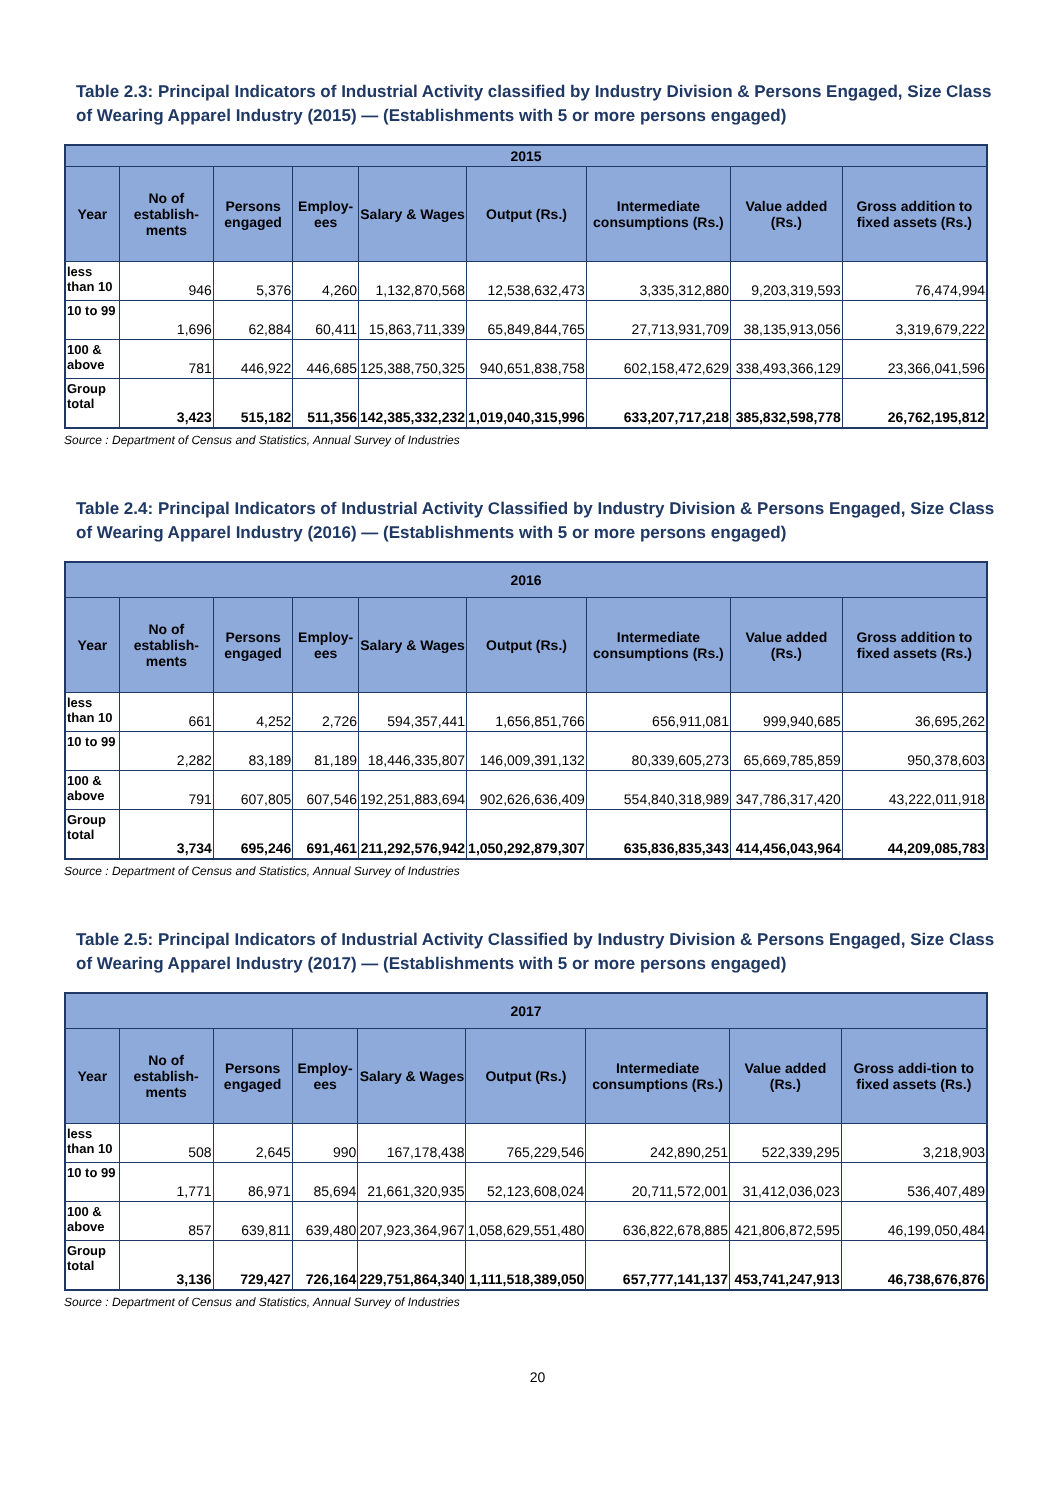Table 2.3: Principal Indicators of Industrial Activity classified by Industry Division & Persons Engaged, Size Class of Wearing Apparel Industry (2015) — (Establishments with 5 or more persons engaged)
| 2015 | | | | | | | | |
| --- | --- | --- | --- | --- | --- | --- | --- | --- |
| Year | No of establish-ments | Persons engaged | Employ-ees | Salary & Wages | Output (Rs.) | Intermediate consumptions (Rs.) | Value added (Rs.) | Gross addition to fixed assets (Rs.) |
| less than 10 | 946 | 5,376 | 4,260 | 1,132,870,568 | 12,538,632,473 | 3,335,312,880 | 9,203,319,593 | 76,474,994 |
| 10 to 99 | 1,696 | 62,884 | 60,411 | 15,863,711,339 | 65,849,844,765 | 27,713,931,709 | 38,135,913,056 | 3,319,679,222 |
| 100 & above | 781 | 446,922 | 446,685 | 125,388,750,325 | 940,651,838,758 | 602,158,472,629 | 338,493,366,129 | 23,366,041,596 |
| Group total | 3,423 | 515,182 | 511,356 | 142,385,332,232 | 1,019,040,315,996 | 633,207,717,218 | 385,832,598,778 | 26,762,195,812 |
Source : Department of Census and Statistics, Annual Survey of Industries
Table 2.4: Principal Indicators of Industrial Activity Classified by Industry Division & Persons Engaged, Size Class of Wearing Apparel Industry (2016) — (Establishments with 5 or more persons engaged)
| 2016 | | | | | | | | |
| --- | --- | --- | --- | --- | --- | --- | --- | --- |
| Year | No of establish-ments | Persons engaged | Employ-ees | Salary & Wages | Output (Rs.) | Intermediate consumptions (Rs.) | Value added (Rs.) | Gross addition to fixed assets (Rs.) |
| less than 10 | 661 | 4,252 | 2,726 | 594,357,441 | 1,656,851,766 | 656,911,081 | 999,940,685 | 36,695,262 |
| 10 to 99 | 2,282 | 83,189 | 81,189 | 18,446,335,807 | 146,009,391,132 | 80,339,605,273 | 65,669,785,859 | 950,378,603 |
| 100 & above | 791 | 607,805 | 607,546 | 192,251,883,694 | 902,626,636,409 | 554,840,318,989 | 347,786,317,420 | 43,222,011,918 |
| Group total | 3,734 | 695,246 | 691,461 | 211,292,576,942 | 1,050,292,879,307 | 635,836,835,343 | 414,456,043,964 | 44,209,085,783 |
Source : Department of Census and Statistics, Annual Survey of Industries
Table 2.5: Principal Indicators of Industrial Activity Classified by Industry Division & Persons Engaged, Size Class of Wearing Apparel Industry (2017) — (Establishments with 5 or more persons engaged)
| 2017 | | | | | | | | |
| --- | --- | --- | --- | --- | --- | --- | --- | --- |
| Year | No of establish-ments | Persons engaged | Employ-ees | Salary & Wages | Output (Rs.) | Intermediate consumptions (Rs.) | Value added (Rs.) | Gross addi-tion to fixed assets (Rs.) |
| less than 10 | 508 | 2,645 | 990 | 167,178,438 | 765,229,546 | 242,890,251 | 522,339,295 | 3,218,903 |
| 10 to 99 | 1,771 | 86,971 | 85,694 | 21,661,320,935 | 52,123,608,024 | 20,711,572,001 | 31,412,036,023 | 536,407,489 |
| 100 & above | 857 | 639,811 | 639,480 | 207,923,364,967 | 1,058,629,551,480 | 636,822,678,885 | 421,806,872,595 | 46,199,050,484 |
| Group total | 3,136 | 729,427 | 726,164 | 229,751,864,340 | 1,111,518,389,050 | 657,777,141,137 | 453,741,247,913 | 46,738,676,876 |
Source : Department of Census and Statistics, Annual Survey of Industries
20